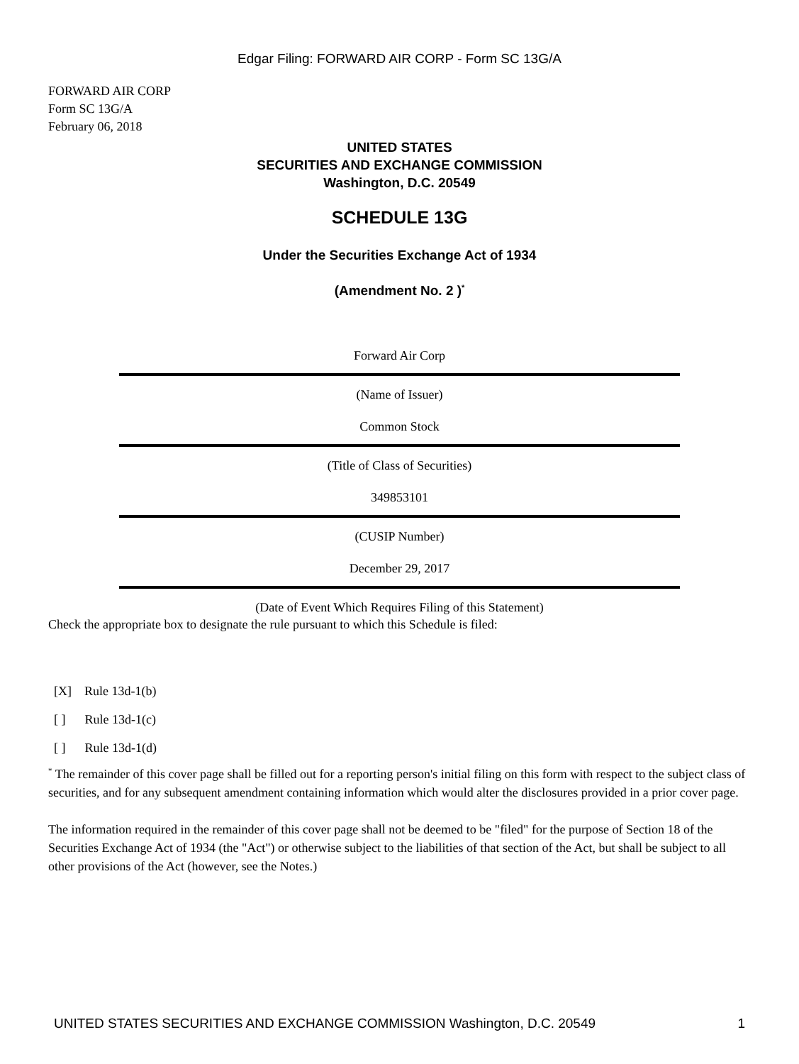Edgar Filing: FORWARD AIR CORP - Form SC 13G/A
FORWARD AIR CORP
Form SC 13G/A
February 06, 2018
UNITED STATES
SECURITIES AND EXCHANGE COMMISSION
Washington, D.C. 20549
SCHEDULE 13G
Under the Securities Exchange Act of 1934
(Amendment No. 2 )<sup>*</sup>
Forward Air Corp
(Name of Issuer)
Common Stock
(Title of Class of Securities)
349853101
(CUSIP Number)
December 29, 2017
(Date of Event Which Requires Filing of this Statement)
Check the appropriate box to designate the rule pursuant to which this Schedule is filed:
[X] Rule 13d-1(b)
[ ] Rule 13d-1(c)
[ ] Rule 13d-1(d)
<sup>*</sup> The remainder of this cover page shall be filled out for a reporting person's initial filing on this form with respect to the subject class of securities, and for any subsequent amendment containing information which would alter the disclosures provided in a prior cover page.
The information required in the remainder of this cover page shall not be deemed to be "filed" for the purpose of Section 18 of the Securities Exchange Act of 1934 (the "Act") or otherwise subject to the liabilities of that section of the Act, but shall be subject to all other provisions of the Act (however, see the Notes.)
UNITED STATES SECURITIES AND EXCHANGE COMMISSION Washington, D.C. 20549 1